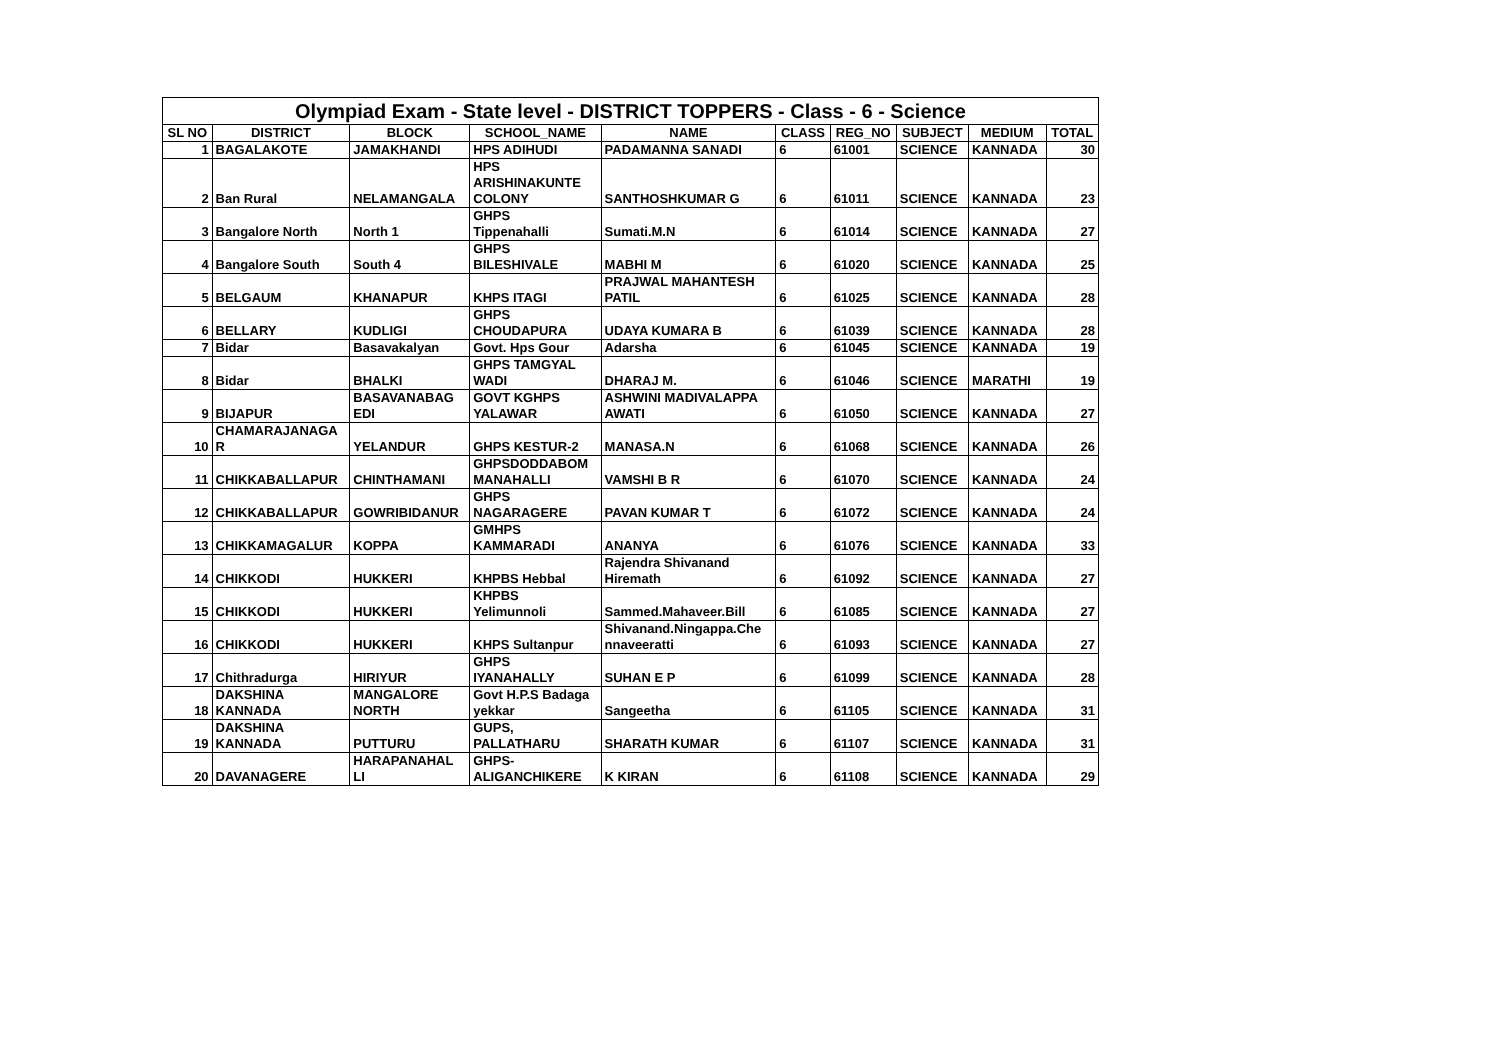| Olympiad Exam - State level - DISTRICT TOPPERS - Class - 6 - Science | | | | | | | | | |
| SL NO | DISTRICT | BLOCK | SCHOOL_NAME | NAME | CLASS | REG_NO | SUBJECT | MEDIUM | TOTAL |
| 1 | BAGALAKOTE | JAMAKHANDI | HPS ADIHUDI | PADAMANNA SANADI | 6 | 61001 | SCIENCE | KANNADA | 30 |
| 2 | Ban Rural | NELAMANGALA | HPS ARISHINAKUNTE COLONY | SANTHOSHKUMAR G | 6 | 61011 | SCIENCE | KANNADA | 23 |
| 3 | Bangalore North | North 1 | GHPS Tippenahalli | Sumati.M.N | 6 | 61014 | SCIENCE | KANNADA | 27 |
| 4 | Bangalore South | South 4 | GHPS BILESHIVALE | MABHI M | 6 | 61020 | SCIENCE | KANNADA | 25 |
| 5 | BELGAUM | KHANAPUR | KHPS ITAGI | PRAJWAL MAHANTESH PATIL | 6 | 61025 | SCIENCE | KANNADA | 28 |
| 6 | BELLARY | KUDLIGI | GHPS CHOUDAPURA | UDAYA KUMARA B | 6 | 61039 | SCIENCE | KANNADA | 28 |
| 7 | Bidar | Basavakalyan | Govt. Hps Gour | Adarsha | 6 | 61045 | SCIENCE | KANNADA | 19 |
| 8 | Bidar | BHALKI | GHPS TAMGYAL WADI | DHARAJ M. | 6 | 61046 | SCIENCE | MARATHI | 19 |
| 9 | BIJAPUR | BASAVANABAG EDI | GOVT KGHPS YALAWAR | ASHWINI MADIVALAPPA AWATI | 6 | 61050 | SCIENCE | KANNADA | 27 |
| 10 | CHAMARAJANAGA R | YELANDUR | GHPS KESTUR-2 | MANASA.N | 6 | 61068 | SCIENCE | KANNADA | 26 |
| 11 | CHIKKABALLAPUR | CHINTHAMANI | GHPSDODDABOM MANAHALLI | VAMSHI B R | 6 | 61070 | SCIENCE | KANNADA | 24 |
| 12 | CHIKKABALLAPUR | GOWRIBIDANUR | GHPS NAGARAGERE | PAVAN KUMAR T | 6 | 61072 | SCIENCE | KANNADA | 24 |
| 13 | CHIKKAMAGALUR | KOPPA | GMHPS KAMMARADI | ANANYA | 6 | 61076 | SCIENCE | KANNADA | 33 |
| 14 | CHIKKODI | HUKKERI | KHPBS Hebbal | Rajendra Shivanand Hiremath | 6 | 61092 | SCIENCE | KANNADA | 27 |
| 15 | CHIKKODI | HUKKERI | KHPBS Yelimunnoli | Sammed.Mahaveer.Bill | 6 | 61085 | SCIENCE | KANNADA | 27 |
| 16 | CHIKKODI | HUKKERI | KHPS Sultanpur | Shivanand.Ningappa.Che nnaveeratti | 6 | 61093 | SCIENCE | KANNADA | 27 |
| 17 | Chithradurga | HIRIYUR | GHPS IYANAHALLY | SUHAN E P | 6 | 61099 | SCIENCE | KANNADA | 28 |
| 18 | DAKSHINA KANNADA | MANGALORE NORTH | Govt H.P.S Badaga yekkar | Sangeetha | 6 | 61105 | SCIENCE | KANNADA | 31 |
| 19 | DAKSHINA KANNADA | PUTTURU | GUPS, PALLATHARU | SHARATH KUMAR | 6 | 61107 | SCIENCE | KANNADA | 31 |
| 20 | DAVANAGERE | HARAPANAHAL LI | GHPS- ALIGANCHIKERE | K KIRAN | 6 | 61108 | SCIENCE | KANNADA | 29 |